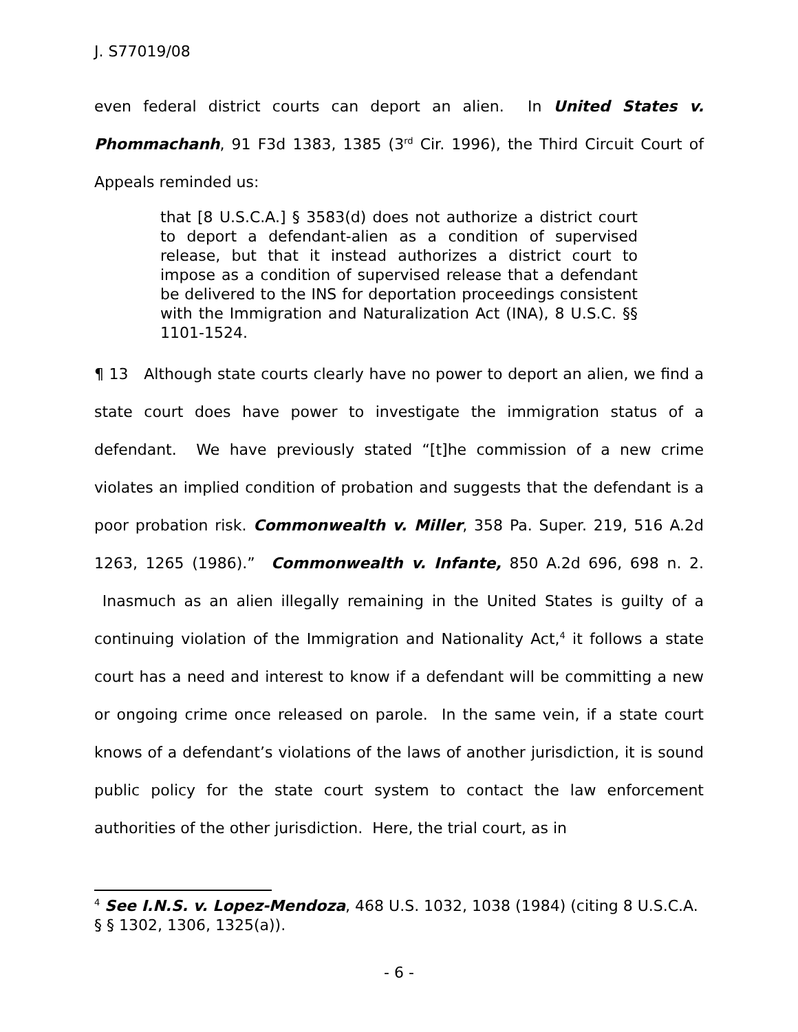J. S77019/08
even federal district courts can deport an alien. In United States v. Phommachanh, 91 F3d 1383, 1385 (3<sup>rd</sup> Cir. 1996), the Third Circuit Court of Appeals reminded us:
that [8 U.S.C.A.] § 3583(d) does not authorize a district court to deport a defendant-alien as a condition of supervised release, but that it instead authorizes a district court to impose as a condition of supervised release that a defendant be delivered to the INS for deportation proceedings consistent with the Immigration and Naturalization Act (INA), 8 U.S.C. §§ 1101-1524.
¶ 13 Although state courts clearly have no power to deport an alien, we find a state court does have power to investigate the immigration status of a defendant. We have previously stated “[t]he commission of a new crime violates an implied condition of probation and suggests that the defendant is a poor probation risk. Commonwealth v. Miller, 358 Pa. Super. 219, 516 A.2d 1263, 1265 (1986).” Commonwealth v. Infante, 850 A.2d 696, 698 n. 2. Inasmuch as an alien illegally remaining in the United States is guilty of a continuing violation of the Immigration and Nationality Act,<sup>4</sup> it follows a state court has a need and interest to know if a defendant will be committing a new or ongoing crime once released on parole. In the same vein, if a state court knows of a defendant’s violations of the laws of another jurisdiction, it is sound public policy for the state court system to contact the law enforcement authorities of the other jurisdiction. Here, the trial court, as in
<sup>4</sup> See I.N.S. v. Lopez-Mendoza, 468 U.S. 1032, 1038 (1984) (citing 8 U.S.C.A. § § 1302, 1306, 1325(a)).
- 6 -